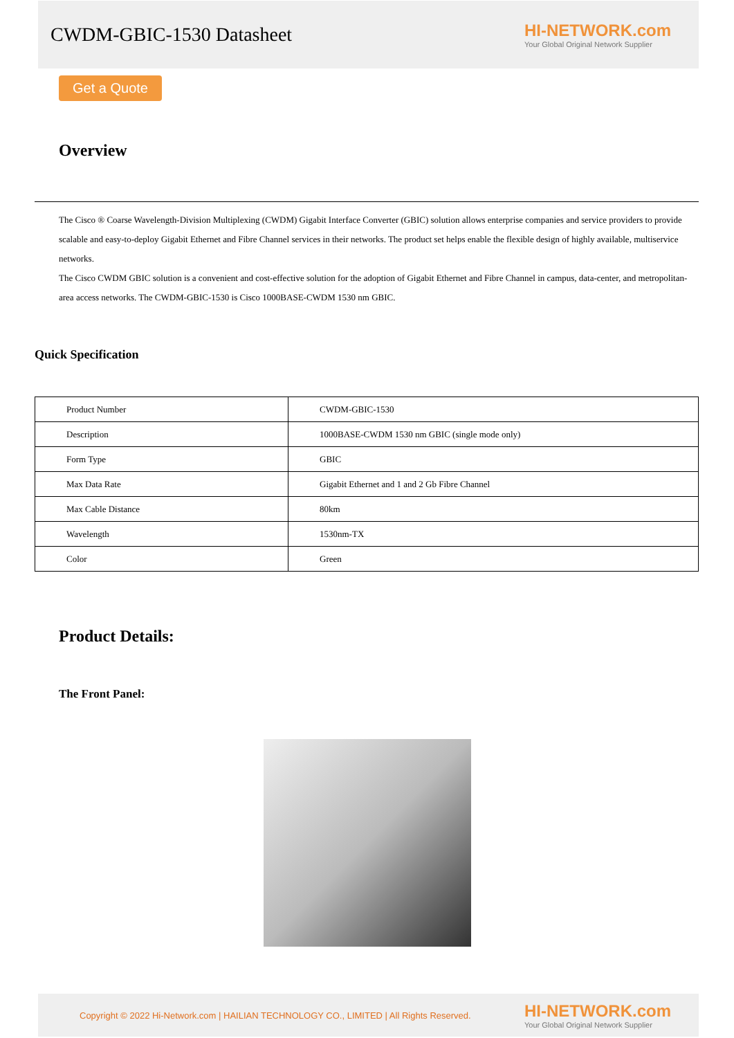CWDM-GBIC-1530 Datasheet
HI-NETWORK.com
Your Global Original Network Supplier
Get a Quote
Overview
The Cisco ® Coarse Wavelength-Division Multiplexing (CWDM) Gigabit Interface Converter (GBIC) solution allows enterprise companies and service providers to provide scalable and easy-to-deploy Gigabit Ethernet and Fibre Channel services in their networks. The product set helps enable the flexible design of highly available, multiservice networks.
The Cisco CWDM GBIC solution is a convenient and cost-effective solution for the adoption of Gigabit Ethernet and Fibre Channel in campus, data-center, and metropolitan-area access networks. The CWDM-GBIC-1530 is Cisco 1000BASE-CWDM 1530 nm GBIC.
Quick Specification
| Product Number | CWDM-GBIC-1530 |
| Description | 1000BASE-CWDM 1530 nm GBIC (single mode only) |
| Form Type | GBIC |
| Max Data Rate | Gigabit Ethernet and 1 and 2 Gb Fibre Channel |
| Max Cable Distance | 80km |
| Wavelength | 1530nm-TX |
| Color | Green |
Product Details:
The Front Panel:
Copyright © 2022 Hi-Network.com | HAILIAN TECHNOLOGY CO., LIMITED | All Rights Reserved.
HI-NETWORK.com
Your Global Original Network Supplier